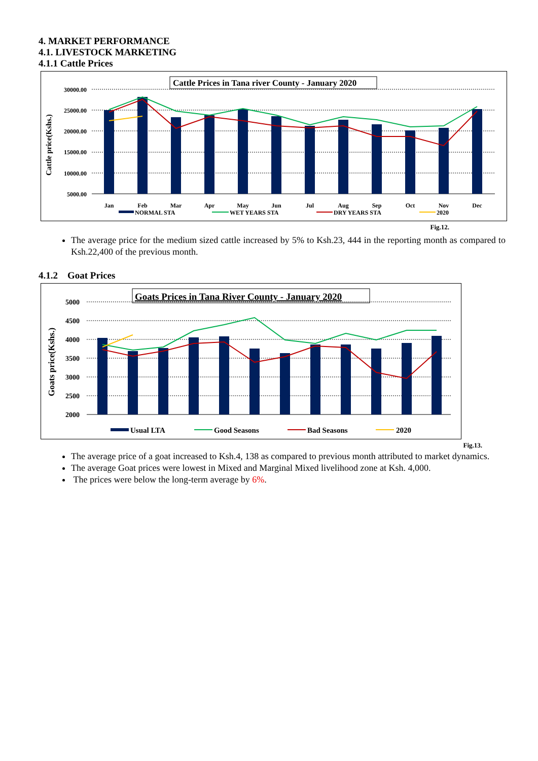4. MARKET PERFORMANCE
4.1. LIVESTOCK MARKETING
4.1.1 Cattle Prices
Cattle Prices in Tana river County - January 2020
30000.00
25000.00
20000.00
15000.00
10000.00
5000.00
Cattle price(Kshs.)
Jan
Feb
Mar
Apr
May
Jun
Jul
Aug
Sep
Oct
Nov
Dec
NORMAL STA
WET YEARS STA
DRY YEARS STA
2020
Fig.12.
The average price for the medium sized cattle increased by 5% to Ksh.23, 444 in the reporting month as compared to Ksh.22,400 of the previous month.
4.1.2 Goat Prices
Goats Prices in Tana River County - January 2020
5000
4500
4000
3500
3000
2500
2000
Goats price(Kshs.)
Usual LTA
Good Seasons
Bad Seasons
2020
Fig.13.
The average price of a goat increased to Ksh.4, 138 as compared to previous month attributed to market dynamics.
The average Goat prices were lowest in Mixed and Marginal Mixed livelihood zone at Ksh. 4,000.
The prices were below the long-term average by 6%.